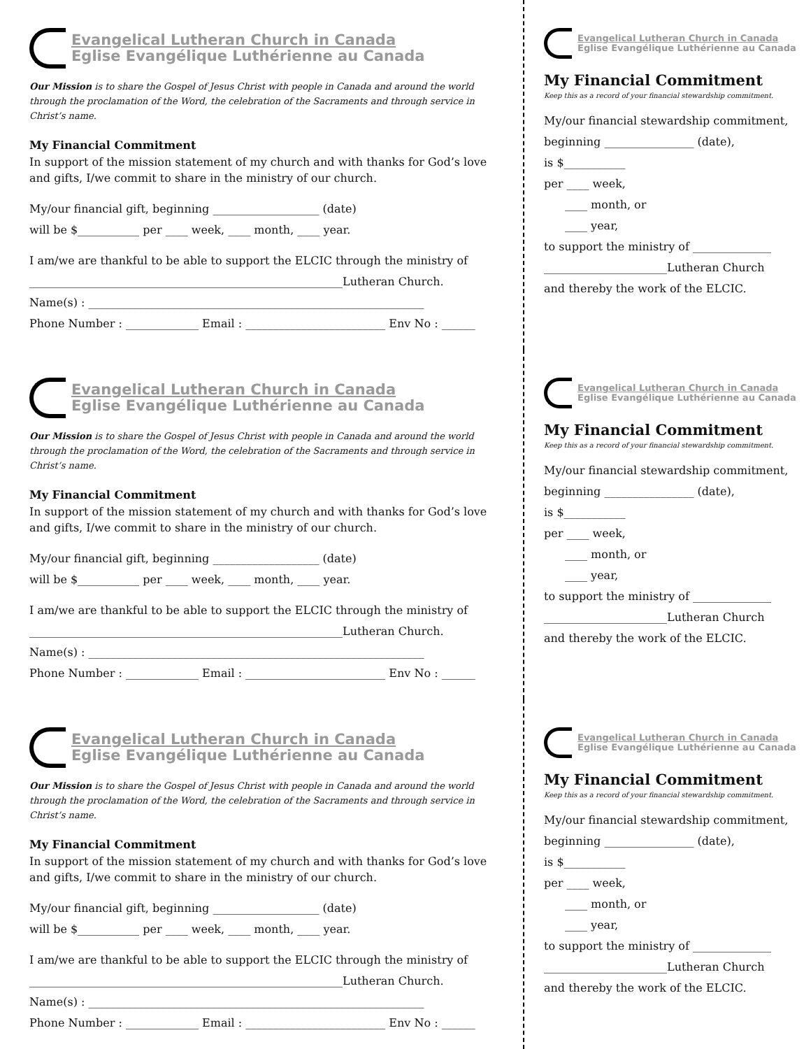Evangelical Lutheran Church in Canada
Eglise Evangélique Luthérienne au Canada
Our Mission is to share the Gospel of Jesus Christ with people in Canada and around the world through the proclamation of the Word, the celebration of the Sacraments and through service in Christ’s name.
My Financial Commitment
In support of the mission statement of my church and with thanks for God’s love and gifts, I/we commit to share in the ministry of our church.
My/our financial gift, beginning ___________________ (date)
will be $___________ per ____ week, ____ month, ____ year.
I am/we are thankful to be able to support the ELCIC through the ministry of
________________________________________________________Lutheran Church.
Name(s) : ____________________________________________________________
Phone Number : _____________ Email : _________________________ Env No : ______
Evangelical Lutheran Church in Canada
Eglise Evangélique Luthérienne au Canada
My Financial Commitment
Keep this as a record of your financial stewardship commitment.
My/our financial stewardship commitment,
beginning ________________ (date),
is $___________
per ____ week,
____ month, or
____ year,
to support the ministry of ______________
______________________Lutheran Church
and thereby the work of the ELCIC.
Evangelical Lutheran Church in Canada
Eglise Evangélique Luthérienne au Canada
Our Mission is to share the Gospel of Jesus Christ with people in Canada and around the world through the proclamation of the Word, the celebration of the Sacraments and through service in Christ’s name.
My Financial Commitment
In support of the mission statement of my church and with thanks for God’s love and gifts, I/we commit to share in the ministry of our church.
My/our financial gift, beginning ___________________ (date)
will be $___________ per ____ week, ____ month, ____ year.
I am/we are thankful to be able to support the ELCIC through the ministry of
________________________________________________________Lutheran Church.
Name(s) : ____________________________________________________________
Phone Number : _____________ Email : _________________________ Env No : ______
Evangelical Lutheran Church in Canada
Eglise Evangélique Luthérienne au Canada
My Financial Commitment
Keep this as a record of your financial stewardship commitment.
My/our financial stewardship commitment,
beginning ________________ (date),
is $___________
per ____ week,
____ month, or
____ year,
to support the ministry of ______________
______________________Lutheran Church
and thereby the work of the ELCIC.
Evangelical Lutheran Church in Canada
Eglise Evangélique Luthérienne au Canada
Our Mission is to share the Gospel of Jesus Christ with people in Canada and around the world through the proclamation of the Word, the celebration of the Sacraments and through service in Christ’s name.
My Financial Commitment
In support of the mission statement of my church and with thanks for God’s love and gifts, I/we commit to share in the ministry of our church.
My/our financial gift, beginning ___________________ (date)
will be $___________ per ____ week, ____ month, ____ year.
I am/we are thankful to be able to support the ELCIC through the ministry of
________________________________________________________Lutheran Church.
Name(s) : ____________________________________________________________
Phone Number : _____________ Email : _________________________ Env No : ______
Evangelical Lutheran Church in Canada
Eglise Evangélique Luthérienne au Canada
My Financial Commitment
Keep this as a record of your financial stewardship commitment.
My/our financial stewardship commitment,
beginning ________________ (date),
is $___________
per ____ week,
____ month, or
____ year,
to support the ministry of ______________
______________________Lutheran Church
and thereby the work of the ELCIC.